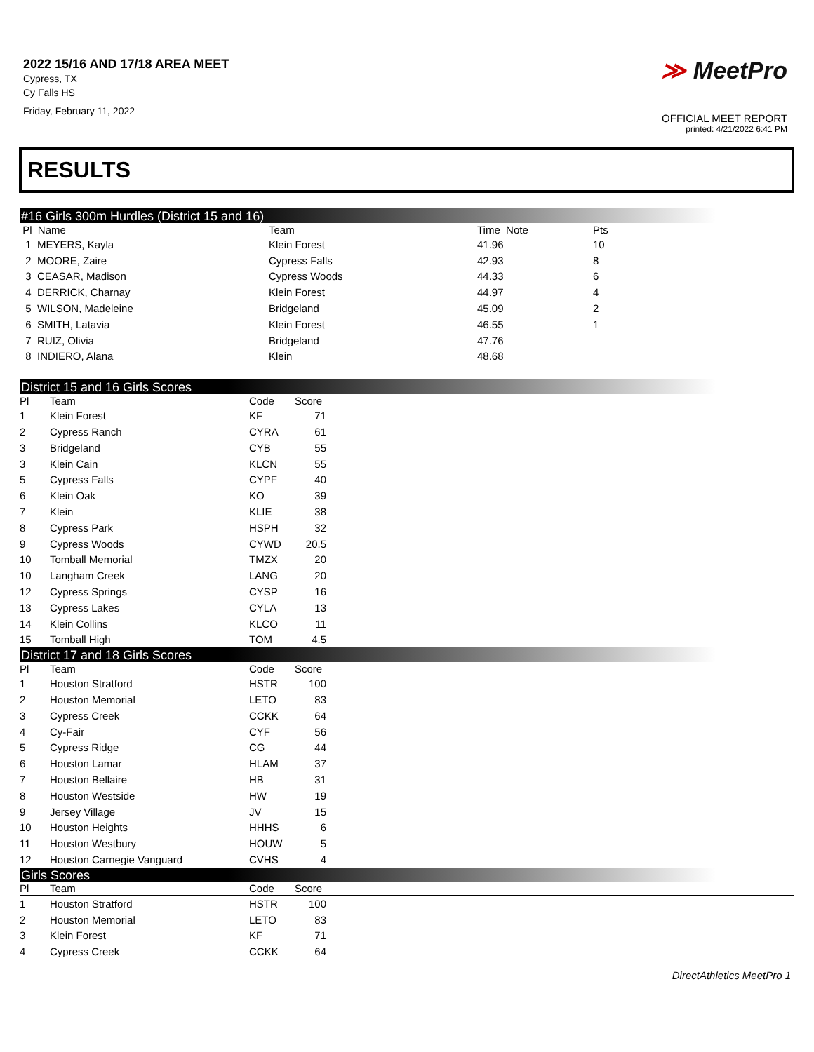2022 15/16 AND 17/18 AREA MEET
Cypress, TX
Cy Falls HS
Friday, February 11, 2022
≫ MeetPro
OFFICIAL MEET REPORT
printed: 4/21/2022 6:41 PM
RESULTS
#16 Girls 300m Hurdles (District 15 and 16)
| Pl Name | Team | Time Note | Pts |
| --- | --- | --- | --- |
| 1 MEYERS, Kayla | Klein Forest | 41.96 | 10 |
| 2 MOORE, Zaire | Cypress Falls | 42.93 | 8 |
| 3 CEASAR, Madison | Cypress Woods | 44.33 | 6 |
| 4 DERRICK, Charnay | Klein Forest | 44.97 | 4 |
| 5 WILSON, Madeleine | Bridgeland | 45.09 | 2 |
| 6 SMITH, Latavia | Klein Forest | 46.55 | 1 |
| 7 RUIZ, Olivia | Bridgeland | 47.76 | |
| 8 INDIERO, Alana | Klein | 48.68 | |
District 15 and 16 Girls Scores
| Pl | Team | Code | Score | |
| --- | --- | --- | --- | --- |
| 1 | Klein Forest | KF | 71 | |
| 2 | Cypress Ranch | CYRA | 61 | |
| 3 | Bridgeland | CYB | 55 | |
| 3 | Klein Cain | KLCN | 55 | |
| 5 | Cypress Falls | CYPF | 40 | |
| 6 | Klein Oak | KO | 39 | |
| 7 | Klein | KLIE | 38 | |
| 8 | Cypress Park | HSPH | 32 | |
| 9 | Cypress Woods | CYWD | 20.5 | |
| 10 | Tomball Memorial | TMZX | 20 | |
| 10 | Langham Creek | LANG | 20 | |
| 12 | Cypress Springs | CYSP | 16 | |
| 13 | Cypress Lakes | CYLA | 13 | |
| 14 | Klein Collins | KLCO | 11 | |
| 15 | Tomball High | TOM | 4.5 | |
District 17 and 18 Girls Scores
| Pl | Team | Code | Score | |
| --- | --- | --- | --- | --- |
| 1 | Houston Stratford | HSTR | 100 | |
| 2 | Houston Memorial | LETO | 83 | |
| 3 | Cypress Creek | CCKK | 64 | |
| 4 | Cy-Fair | CYF | 56 | |
| 5 | Cypress Ridge | CG | 44 | |
| 6 | Houston Lamar | HLAM | 37 | |
| 7 | Houston Bellaire | HB | 31 | |
| 8 | Houston Westside | HW | 19 | |
| 9 | Jersey Village | JV | 15 | |
| 10 | Houston Heights | HHHS | 6 | |
| 11 | Houston Westbury | HOUW | 5 | |
| 12 | Houston Carnegie Vanguard | CVHS | 4 | |
Girls Scores
| Pl | Team | Code | Score | |
| --- | --- | --- | --- | --- |
| 1 | Houston Stratford | HSTR | 100 | |
| 2 | Houston Memorial | LETO | 83 | |
| 3 | Klein Forest | KF | 71 | |
| 4 | Cypress Creek | CCKK | 64 | |
DirectAthletics MeetPro 1